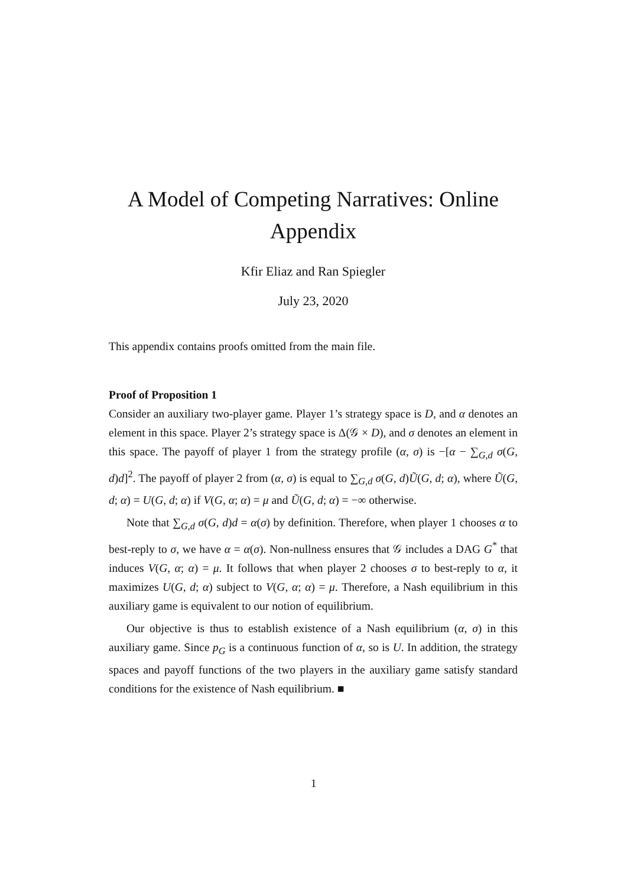A Model of Competing Narratives: Online Appendix
Kfir Eliaz and Ran Spiegler
July 23, 2020
This appendix contains proofs omitted from the main file.
Proof of Proposition 1
Consider an auxiliary two-player game. Player 1’s strategy space is D, and α denotes an element in this space. Player 2’s strategy space is Δ(𝒢 × D), and σ denotes an element in this space. The payoff of player 1 from the strategy profile (α, σ) is −[α − ∑<sub>G,d</sub> σ(G, d)d]<sup>2</sup>. The payoff of player 2 from (α, σ) is equal to ∑<sub>G,d</sub> σ(G, d)Ũ(G, d; α), where Ũ(G, d; α) = U(G, d; α) if V(G, α; α) = μ and Ũ(G, d; α) = −∞ otherwise.
Note that ∑<sub>G,d</sub> σ(G, d)d = α(σ) by definition. Therefore, when player 1 chooses α to best-reply to σ, we have α = α(σ). Non-nullness ensures that 𝒢 includes a DAG G<sup>*</sup> that induces V(G, α; α) = μ. It follows that when player 2 chooses σ to best-reply to α, it maximizes U(G, d; α) subject to V(G, α; α) = μ. Therefore, a Nash equilibrium in this auxiliary game is equivalent to our notion of equilibrium.
Our objective is thus to establish existence of a Nash equilibrium (α, σ) in this auxiliary game. Since p<sub>G</sub> is a continuous function of α, so is U. In addition, the strategy spaces and payoff functions of the two players in the auxiliary game satisfy standard conditions for the existence of Nash equilibrium. ■
1